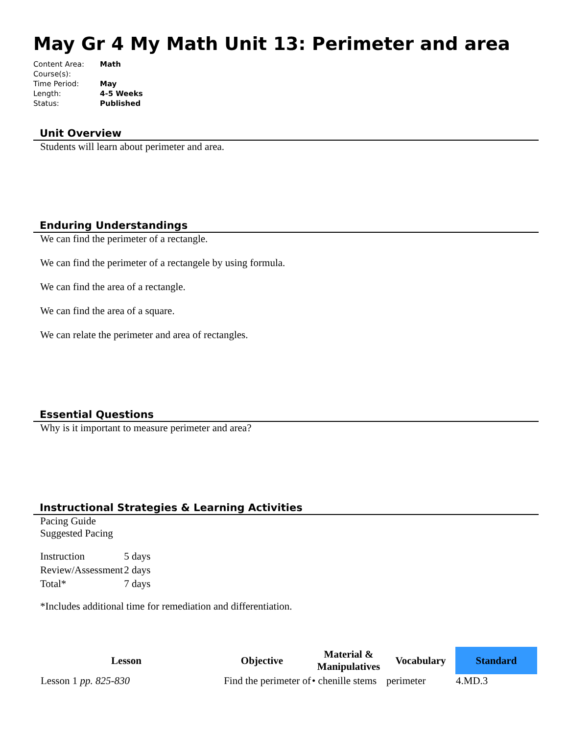May Gr 4 My Math Unit 13: Perimeter and area
| Content Area: | Math |
| Course(s): | |
| Time Period: | May |
| Length: | 4-5 Weeks |
| Status: | Published |
Unit Overview
Students will learn about perimeter and area.
Enduring Understandings
We can find the perimeter of a rectangle.
We can find the perimeter of a rectangele by using formula.
We can find the area of a rectangle.
We can find the area of a square.
We can relate the perimeter and area of rectangles.
Essential Questions
Why is it important to measure perimeter and area?
Instructional Strategies & Learning Activities
Pacing Guide
Suggested Pacing
| Instruction | 5 days |
| Review/Assessment | 2 days |
| Total* | 7 days |
*Includes additional time for remediation and differentiation.
| Lesson | Objective | Material & Manipulatives | Vocabulary | Standard |
| --- | --- | --- | --- | --- |
| Lesson 1 pp. 825-830 | Find the perimeter of | • chenille stems | perimeter | 4.MD.3 |